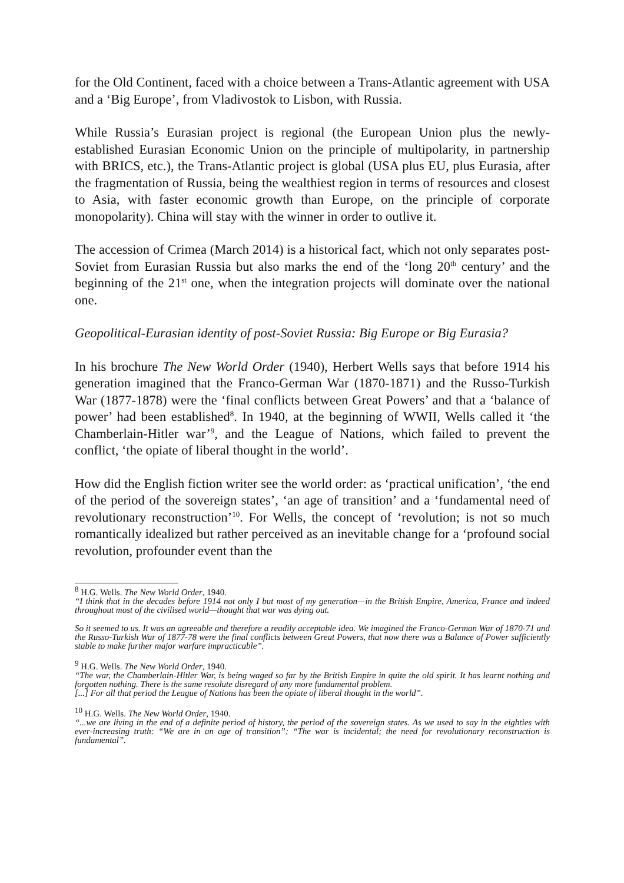for the Old Continent, faced with a choice between a Trans-Atlantic agreement with USA and a ‘Big Europe’, from Vladivostok to Lisbon, with Russia.
While Russia’s Eurasian project is regional (the European Union plus the newly-established Eurasian Economic Union on the principle of multipolarity, in partnership with BRICS, etc.), the Trans-Atlantic project is global (USA plus EU, plus Eurasia, after the fragmentation of Russia, being the wealthiest region in terms of resources and closest to Asia, with faster economic growth than Europe, on the principle of corporate monopolarity). China will stay with the winner in order to outlive it.
The accession of Crimea (March 2014) is a historical fact, which not only separates post-Soviet from Eurasian Russia but also marks the end of the ‘long 20<sup>th</sup> century’ and the beginning of the 21<sup>st</sup> one, when the integration projects will dominate over the national one.
Geopolitical-Eurasian identity of post-Soviet Russia: Big Europe or Big Eurasia?
In his brochure The New World Order (1940), Herbert Wells says that before 1914 his generation imagined that the Franco-German War (1870-1871) and the Russo-Turkish War (1877-1878) were the ‘final conflicts between Great Powers’ and that a ‘balance of power’ had been established<sup>8</sup>. In 1940, at the beginning of WWII, Wells called it ‘the Chamberlain-Hitler war’<sup>9</sup>, and the League of Nations, which failed to prevent the conflict, ‘the opiate of liberal thought in the world’.
How did the English fiction writer see the world order: as ‘practical unification’, ‘the end of the period of the sovereign states’, ‘an age of transition’ and a ‘fundamental need of revolutionary reconstruction’<sup>10</sup>. For Wells, the concept of ‘revolution; is not so much romantically idealized but rather perceived as an inevitable change for a ‘profound social revolution, profounder event than the
<sup>8</sup> H.G. Wells. The New World Order, 1940.
“I think that in the decades before 1914 not only I but most of my generation—in the British Empire, America, France and indeed throughout most of the civilised world—thought that war was dying out.
So it seemed to us. It was an agreeable and therefore a readily acceptable idea. We imagined the Franco-German War of 1870-71 and the Russo-Turkish War of 1877-78 were the final conflicts between Great Powers, that now there was a Balance of Power sufficiently stable to make further major warfare impracticable”.
<sup>9</sup> H.G. Wells. The New World Order, 1940.
“The war, the Chamberlain-Hitler War, is being waged so far by the British Empire in quite the old spirit. It has learnt nothing and forgotten nothing. There is the same resolute disregard of any more fundamental problem.
[...] For all that period the League of Nations has been the opiate of liberal thought in the world”.
<sup>10</sup> H.G. Wells. The New World Order, 1940.
“...we are living in the end of a definite period of history, the period of the sovereign states. As we used to say in the eighties with ever-increasing truth: “We are in an age of transition”; “The war is incidental; the need for revolutionary reconstruction is fundamental”.